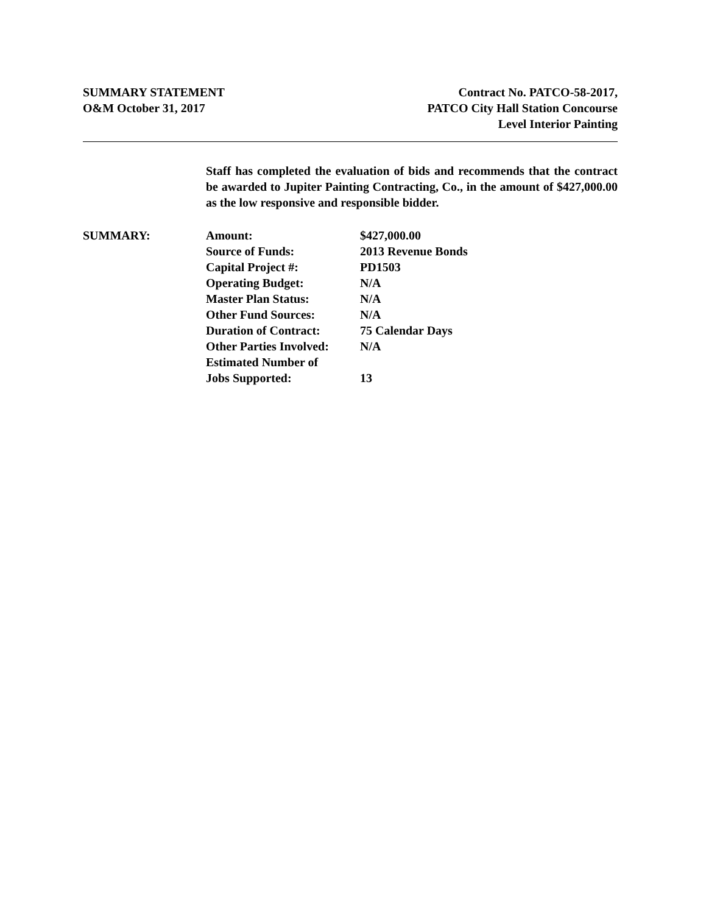SUMMARY STATEMENT
O&M October 31, 2017
Contract No. PATCO-58-2017,
PATCO City Hall Station Concourse
Level Interior Painting
Staff has completed the evaluation of bids and recommends that the contract be awarded to Jupiter Painting Contracting, Co., in the amount of $427,000.00 as the low responsive and responsible bidder.
SUMMARY:
| Amount: | $427,000.00 |
| Source of Funds: | 2013 Revenue Bonds |
| Capital Project #: | PD1503 |
| Operating Budget: | N/A |
| Master Plan Status: | N/A |
| Other Fund Sources: | N/A |
| Duration of Contract: | 75 Calendar Days |
| Other Parties Involved: | N/A |
| Estimated Number of Jobs Supported: | 13 |